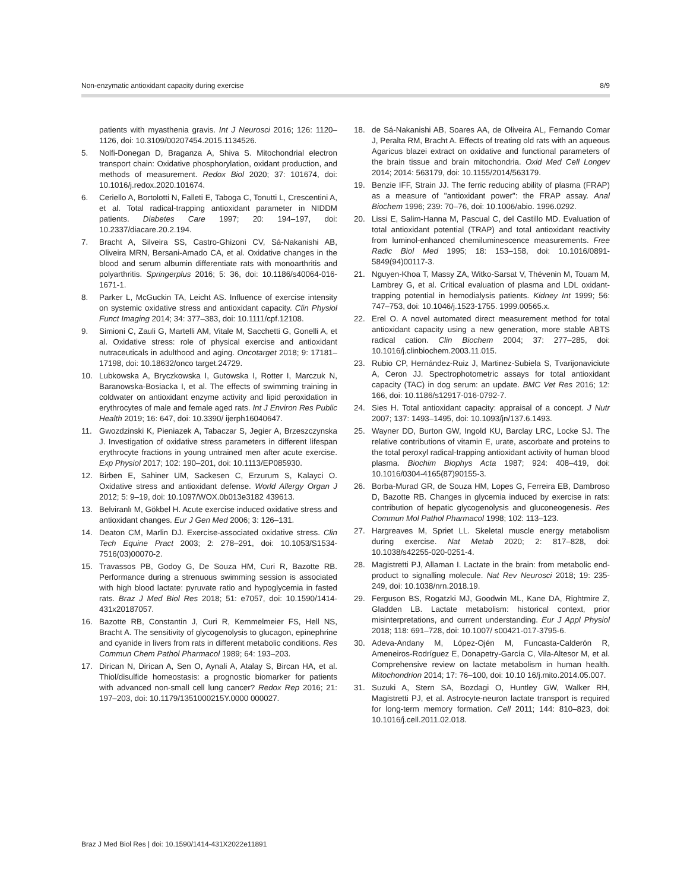Non-enzymatic antioxidant capacity during exercise 8/9
patients with myasthenia gravis. Int J Neurosci 2016; 126: 1120–1126, doi: 10.3109/00207454.2015.1134526.
5. Nolfi-Donegan D, Braganza A, Shiva S. Mitochondrial electron transport chain: Oxidative phosphorylation, oxidant production, and methods of measurement. Redox Biol 2020; 37: 101674, doi: 10.1016/j.redox.2020.101674.
6. Ceriello A, Bortolotti N, Falleti E, Taboga C, Tonutti L, Crescentini A, et al. Total radical-trapping antioxidant parameter in NIDDM patients. Diabetes Care 1997; 20: 194–197, doi: 10.2337/diacare.20.2.194.
7. Bracht A, Silveira SS, Castro-Ghizoni CV, Sá-Nakanishi AB, Oliveira MRN, Bersani-Amado CA, et al. Oxidative changes in the blood and serum albumin differentiate rats with monoarthritis and polyarthritis. Springerplus 2016; 5: 36, doi: 10.1186/s40064-016-1671-1.
8. Parker L, McGuckin TA, Leicht AS. Influence of exercise intensity on systemic oxidative stress and antioxidant capacity. Clin Physiol Funct Imaging 2014; 34: 377–383, doi: 10.1111/cpf.12108.
9. Simioni C, Zauli G, Martelli AM, Vitale M, Sacchetti G, Gonelli A, et al. Oxidative stress: role of physical exercise and antioxidant nutraceuticals in adulthood and aging. Oncotarget 2018; 9: 17181–17198, doi: 10.18632/onco target.24729.
10. Lubkowska A, Bryczkowska I, Gutowska I, Rotter I, Marczuk N, Baranowska-Bosiacka I, et al. The effects of swimming training in coldwater on antioxidant enzyme activity and lipid peroxidation in erythrocytes of male and female aged rats. Int J Environ Res Public Health 2019; 16: 647, doi: 10.3390/ ijerph16040647.
11. Gwozdzinski K, Pieniazek A, Tabaczar S, Jegier A, Brzeszczynska J. Investigation of oxidative stress parameters in different lifespan erythrocyte fractions in young untrained men after acute exercise. Exp Physiol 2017; 102: 190–201, doi: 10.1113/EP085930.
12. Birben E, Sahiner UM, Sackesen C, Erzurum S, Kalayci O. Oxidative stress and antioxidant defense. World Allergy Organ J 2012; 5: 9–19, doi: 10.1097/WOX.0b013e3182 439613.
13. Belviranlı M, Gökbel H. Acute exercise induced oxidative stress and antioxidant changes. Eur J Gen Med 2006; 3: 126–131.
14. Deaton CM, Marlin DJ. Exercise-associated oxidative stress. Clin Tech Equine Pract 2003; 2: 278–291, doi: 10.1053/S1534-7516(03)00070-2.
15. Travassos PB, Godoy G, De Souza HM, Curi R, Bazotte RB. Performance during a strenuous swimming session is associated with high blood lactate: pyruvate ratio and hypoglycemia in fasted rats. Braz J Med Biol Res 2018; 51: e7057, doi: 10.1590/1414-431x20187057.
16. Bazotte RB, Constantin J, Curi R, Kemmelmeier FS, Hell NS, Bracht A. The sensitivity of glycogenolysis to glucagon, epinephrine and cyanide in livers from rats in different metabolic conditions. Res Commun Chem Pathol Pharmacol 1989; 64: 193–203.
17. Dirican N, Dirican A, Sen O, Aynali A, Atalay S, Bircan HA, et al. Thiol/disulfide homeostasis: a prognostic biomarker for patients with advanced non-small cell lung cancer? Redox Rep 2016; 21: 197–203, doi: 10.1179/1351000215Y.0000 000027.
18. de Sá-Nakanishi AB, Soares AA, de Oliveira AL, Fernando Comar J, Peralta RM, Bracht A. Effects of treating old rats with an aqueous Agaricus blazei extract on oxidative and functional parameters of the brain tissue and brain mitochondria. Oxid Med Cell Longev 2014; 2014: 563179, doi: 10.1155/2014/563179.
19. Benzie IFF, Strain JJ. The ferric reducing ability of plasma (FRAP) as a measure of "antioxidant power": the FRAP assay. Anal Biochem 1996; 239: 70–76, doi: 10.1006/abio. 1996.0292.
20. Lissi E, Salim-Hanna M, Pascual C, del Castillo MD. Evaluation of total antioxidant potential (TRAP) and total antioxidant reactivity from luminol-enhanced chemiluminescence measurements. Free Radic Biol Med 1995; 18: 153–158, doi: 10.1016/0891-5849(94)00117-3.
21. Nguyen-Khoa T, Massy ZA, Witko-Sarsat V, Thévenin M, Touam M, Lambrey G, et al. Critical evaluation of plasma and LDL oxidant-trapping potential in hemodialysis patients. Kidney Int 1999; 56: 747–753, doi: 10.1046/j.1523-1755. 1999.00565.x.
22. Erel O. A novel automated direct measurement method for total antioxidant capacity using a new generation, more stable ABTS radical cation. Clin Biochem 2004; 37: 277–285, doi: 10.1016/j.clinbiochem.2003.11.015.
23. Rubio CP, Hernández-Ruiz J, Martinez-Subiela S, Tvarijonaviciute A, Ceron JJ. Spectrophotometric assays for total antioxidant capacity (TAC) in dog serum: an update. BMC Vet Res 2016; 12: 166, doi: 10.1186/s12917-016-0792-7.
24. Sies H. Total antioxidant capacity: appraisal of a concept. J Nutr 2007; 137: 1493–1495, doi: 10.1093/jn/137.6.1493.
25. Wayner DD, Burton GW, Ingold KU, Barclay LRC, Locke SJ. The relative contributions of vitamin E, urate, ascorbate and proteins to the total peroxyl radical-trapping antioxidant activity of human blood plasma. Biochim Biophys Acta 1987; 924: 408–419, doi: 10.1016/0304-4165(87)90155-3.
26. Borba-Murad GR, de Souza HM, Lopes G, Ferreira EB, Dambroso D, Bazotte RB. Changes in glycemia induced by exercise in rats: contribution of hepatic glycogenolysis and gluconeogenesis. Res Commun Mol Pathol Pharmacol 1998; 102: 113–123.
27. Hargreaves M, Spriet LL. Skeletal muscle energy metabolism during exercise. Nat Metab 2020; 2: 817–828, doi: 10.1038/s42255-020-0251-4.
28. Magistretti PJ, Allaman I. Lactate in the brain: from metabolic end-product to signalling molecule. Nat Rev Neurosci 2018; 19: 235-249, doi: 10.1038/nrn.2018.19.
29. Ferguson BS, Rogatzki MJ, Goodwin ML, Kane DA, Rightmire Z, Gladden LB. Lactate metabolism: historical context, prior misinterpretations, and current understanding. Eur J Appl Physiol 2018; 118: 691–728, doi: 10.1007/ s00421-017-3795-6.
30. Adeva-Andany M, López-Ojén M, Funcasta-Calderón R, Ameneiros-Rodríguez E, Donapetry-García C, Vila-Altesor M, et al. Comprehensive review on lactate metabolism in human health. Mitochondrion 2014; 17: 76–100, doi: 10.10 16/j.mito.2014.05.007.
31. Suzuki A, Stern SA, Bozdagi O, Huntley GW, Walker RH, Magistretti PJ, et al. Astrocyte-neuron lactate transport is required for long-term memory formation. Cell 2011; 144: 810–823, doi: 10.1016/j.cell.2011.02.018.
Braz J Med Biol Res | doi: 10.1590/1414-431X2022e11891